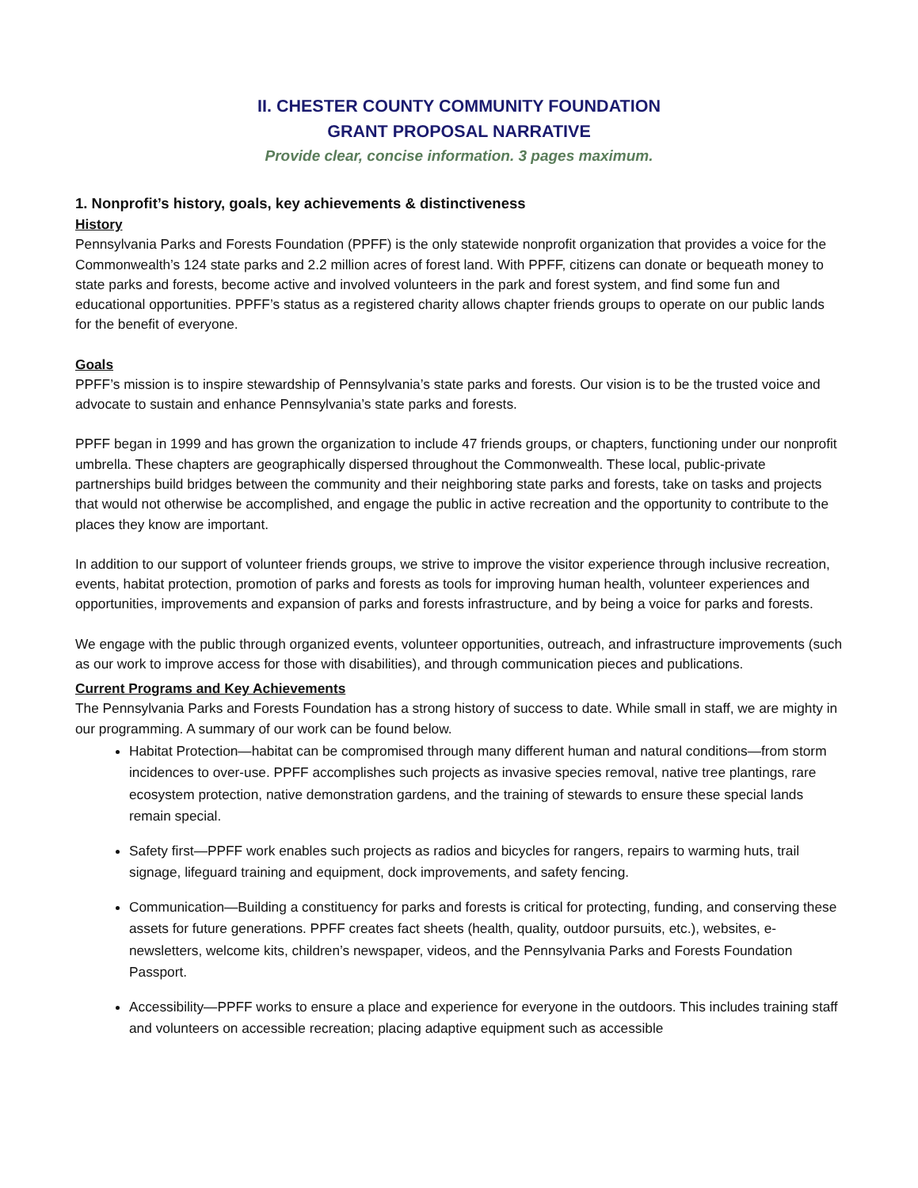II. CHESTER COUNTY COMMUNITY FOUNDATION
GRANT PROPOSAL NARRATIVE
Provide clear, concise information. 3 pages maximum.
1. Nonprofit’s history, goals, key achievements & distinctiveness
History
Pennsylvania Parks and Forests Foundation (PPFF) is the only statewide nonprofit organization that provides a voice for the Commonwealth’s 124 state parks and 2.2 million acres of forest land. With PPFF, citizens can donate or bequeath money to state parks and forests, become active and involved volunteers in the park and forest system, and find some fun and educational opportunities. PPFF’s status as a registered charity allows chapter friends groups to operate on our public lands for the benefit of everyone.
Goals
PPFF’s mission is to inspire stewardship of Pennsylvania’s state parks and forests. Our vision is to be the trusted voice and advocate to sustain and enhance Pennsylvania’s state parks and forests.
PPFF began in 1999 and has grown the organization to include 47 friends groups, or chapters, functioning under our nonprofit umbrella. These chapters are geographically dispersed throughout the Commonwealth. These local, public-private partnerships build bridges between the community and their neighboring state parks and forests, take on tasks and projects that would not otherwise be accomplished, and engage the public in active recreation and the opportunity to contribute to the places they know are important.
In addition to our support of volunteer friends groups, we strive to improve the visitor experience through inclusive recreation, events, habitat protection, promotion of parks and forests as tools for improving human health, volunteer experiences and opportunities, improvements and expansion of parks and forests infrastructure, and by being a voice for parks and forests.
We engage with the public through organized events, volunteer opportunities, outreach, and infrastructure improvements (such as our work to improve access for those with disabilities), and through communication pieces and publications.
Current Programs and Key Achievements
The Pennsylvania Parks and Forests Foundation has a strong history of success to date. While small in staff, we are mighty in our programming. A summary of our work can be found below.
Habitat Protection—habitat can be compromised through many different human and natural conditions—from storm incidences to over-use. PPFF accomplishes such projects as invasive species removal, native tree plantings, rare ecosystem protection, native demonstration gardens, and the training of stewards to ensure these special lands remain special.
Safety first—PPFF work enables such projects as radios and bicycles for rangers, repairs to warming huts, trail signage, lifeguard training and equipment, dock improvements, and safety fencing.
Communication—Building a constituency for parks and forests is critical for protecting, funding, and conserving these assets for future generations. PPFF creates fact sheets (health, quality, outdoor pursuits, etc.), websites, e-newsletters, welcome kits, children’s newspaper, videos, and the Pennsylvania Parks and Forests Foundation Passport.
Accessibility—PPFF works to ensure a place and experience for everyone in the outdoors. This includes training staff and volunteers on accessible recreation; placing adaptive equipment such as accessible